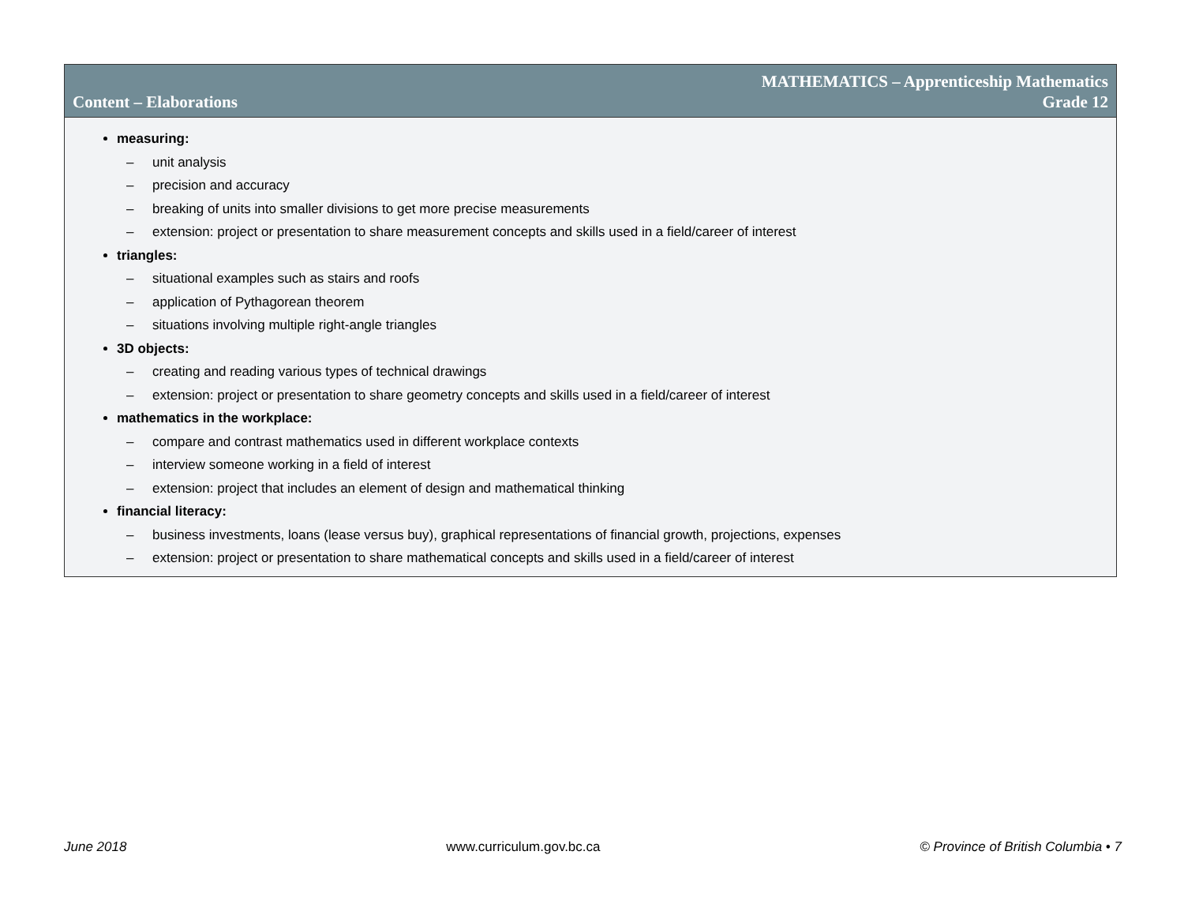Content – Elaborations
MATHEMATICS – Apprenticeship Mathematics
Grade 12
measuring:
– unit analysis
– precision and accuracy
– breaking of units into smaller divisions to get more precise measurements
– extension: project or presentation to share measurement concepts and skills used in a field/career of interest
triangles:
– situational examples such as stairs and roofs
– application of Pythagorean theorem
– situations involving multiple right-angle triangles
3D objects:
– creating and reading various types of technical drawings
– extension: project or presentation to share geometry concepts and skills used in a field/career of interest
mathematics in the workplace:
– compare and contrast mathematics used in different workplace contexts
– interview someone working in a field of interest
– extension: project that includes an element of design and mathematical thinking
financial literacy:
– business investments, loans (lease versus buy), graphical representations of financial growth, projections, expenses
– extension: project or presentation to share mathematical concepts and skills used in a field/career of interest
June 2018 www.curriculum.gov.bc.ca © Province of British Columbia • 7